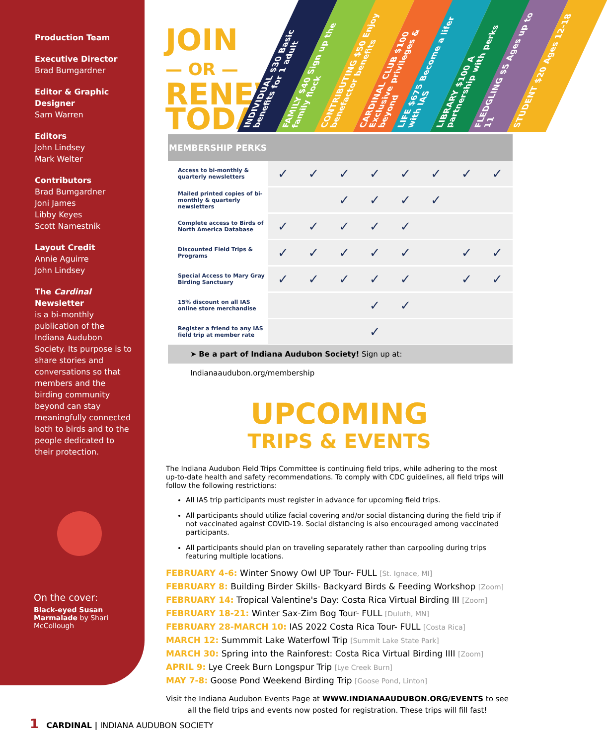Production Team
Executive Director
Brad Bumgardner
Editor & Graphic Designer
Sam Warren
Editors
John Lindsey
Mark Welter
Contributors
Brad Bumgardner
Joni James
Libby Keyes
Scott Namestnik
Layout Credit
Annie Aguirre
John Lindsey
The Cardinal Newsletter
is a bi-monthly publication of the Indiana Audubon Society. Its purpose is to share stories and conversations so that members and the birding community beyond can stay meaningfully connected both to birds and to the people dedicated to their protection.
On the cover:
Black-eyed Susan Marmalade by Shari McCollough
JOIN
— OR —
RENEW
TODAY
INDIVIDUAL $30 Basic benefits for 1 adult
FAMILY $40 Sign up the family flock
CONTRIBUTING $50 Enjoy benefactor benefits
CARDINAL CLUB $100 Exclusive privileges & beyond
LIFE $675 Become a lifer with IAS
LIBRARY $100 A partnership with perks
FLEDGLING $5 Ages up to 11
STUDENT $20 Ages 12-18
| MEMBERSHIP PERKS | | | | | | | | |
| --- | --- | --- | --- | --- | --- | --- | --- | --- |
| Access to bi-monthly & quarterly newsletters | ✓ | ✓ | ✓ | ✓ | ✓ | ✓ | ✓ | ✓ |
| Mailed printed copies of bi-monthly & quarterly newsletters | | | ✓ | ✓ | ✓ | ✓ | | |
| Complete access to Birds of North America Database | ✓ | ✓ | ✓ | ✓ | ✓ | | | |
| Discounted Field Trips & Programs | ✓ | ✓ | ✓ | ✓ | ✓ | | ✓ | ✓ |
| Special Access to Mary Gray Birding Sanctuary | ✓ | ✓ | ✓ | ✓ | ✓ | | ✓ | ✓ |
| 15% discount on all IAS online store merchandise | | | | ✓ | ✓ | | | |
| Register a friend to any IAS field trip at member rate | | | | ✓ | | | | |
➤ Be a part of Indiana Audubon Society! Sign up at: Indianaaudubon.org/membership
UPCOMING
TRIPS & EVENTS
The Indiana Audubon Field Trips Committee is continuing field trips, while adhering to the most up-to-date health and safety recommendations. To comply with CDC guidelines, all field trips will follow the following restrictions:
All IAS trip participants must register in advance for upcoming field trips.
All participants should utilize facial covering and/or social distancing during the field trip if not vaccinated against COVID-19. Social distancing is also encouraged among vaccinated participants.
All participants should plan on traveling separately rather than carpooling during trips featuring multiple locations.
FEBRUARY 4-6: Winter Snowy Owl UP Tour- FULL [St. Ignace, MI]
FEBRUARY 8: Building Birder Skills- Backyard Birds & Feeding Workshop [Zoom]
FEBRUARY 14: Tropical Valentine's Day: Costa Rica Virtual Birding III [Zoom]
FEBRUARY 18-21: Winter Sax-Zim Bog Tour- FULL [Duluth, MN]
FEBRUARY 28-MARCH 10: IAS 2022 Costa Rica Tour- FULL [Costa Rica]
MARCH 12: Summmit Lake Waterfowl Trip [Summit Lake State Park]
MARCH 30: Spring into the Rainforest: Costa Rica Virtual Birding IIII [Zoom]
APRIL 9: Lye Creek Burn Longspur Trip [Lye Creek Burn]
MAY 7-8: Goose Pond Weekend Birding Trip [Goose Pond, Linton]
Visit the Indiana Audubon Events Page at WWW.INDIANAAUDUBON.ORG/EVENTS to see all the field trips and events now posted for registration. These trips will fill fast!
1 CARDINAL | INDIANA AUDUBON SOCIETY